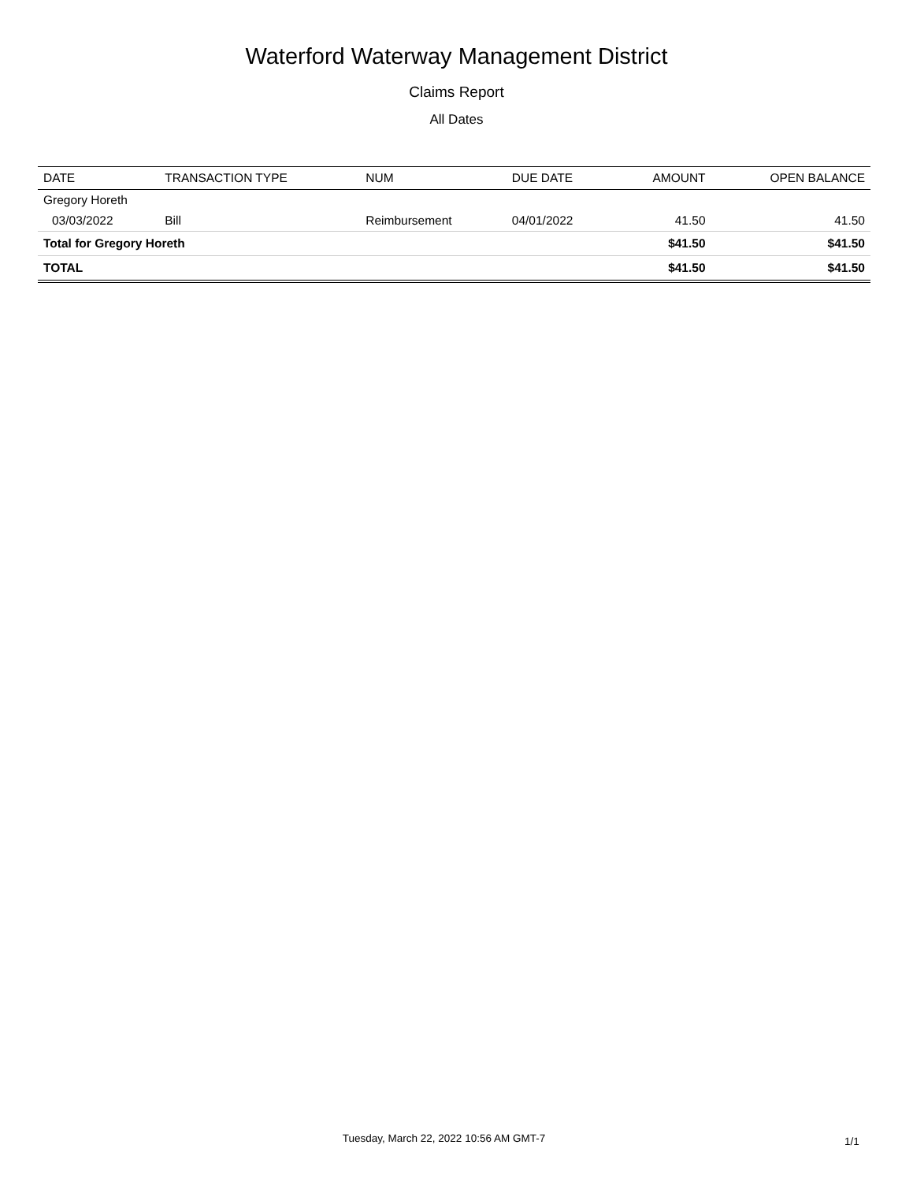Waterford Waterway Management District
Claims Report
All Dates
| DATE | TRANSACTION TYPE | NUM | DUE DATE | AMOUNT | OPEN BALANCE |
| --- | --- | --- | --- | --- | --- |
| Gregory Horeth | | | | | |
| 03/03/2022 | Bill | Reimbursement | 04/01/2022 | 41.50 | 41.50 |
| Total for Gregory Horeth | | | | $41.50 | $41.50 |
| TOTAL | | | | $41.50 | $41.50 |
Tuesday, March 22, 2022 10:56 AM GMT-7 1/1